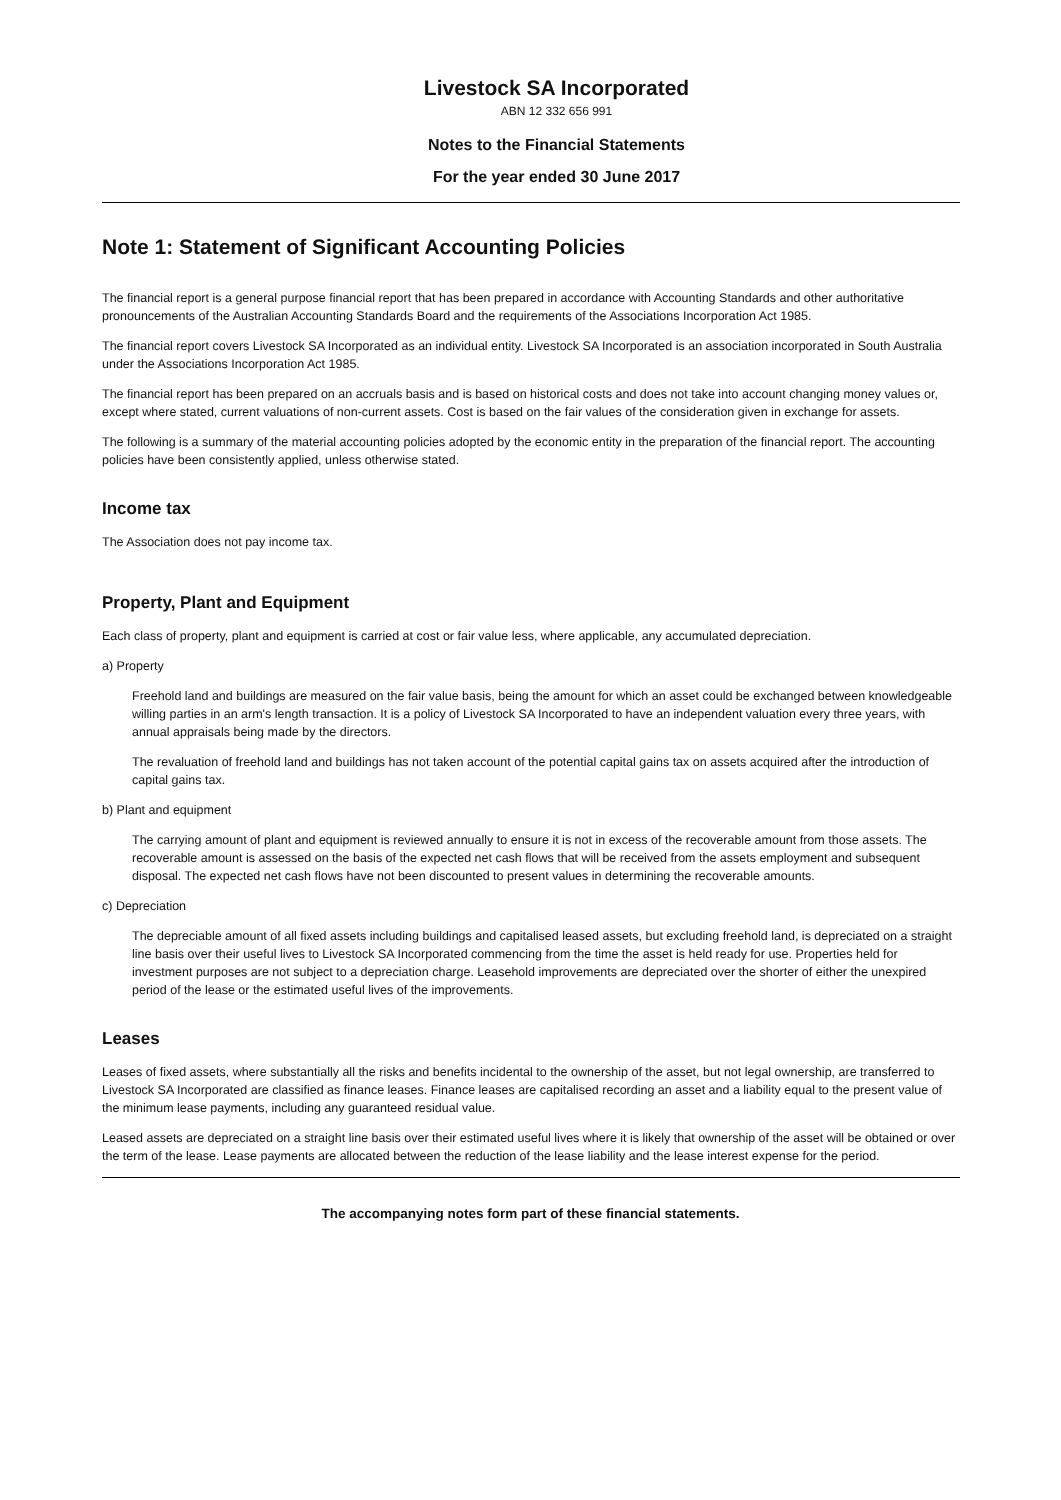Livestock SA Incorporated
ABN 12 332 656 991
Notes to the Financial Statements
For the year ended 30 June 2017
Note 1: Statement of Significant Accounting Policies
The financial report is a general purpose financial report that has been prepared in accordance with Accounting Standards and other authoritative pronouncements of the Australian Accounting Standards Board and the requirements of the Associations Incorporation Act 1985.
The financial report covers Livestock SA Incorporated as an individual entity. Livestock SA Incorporated is an association incorporated in South Australia under the Associations Incorporation Act 1985.
The financial report has been prepared on an accruals basis and is based on historical costs and does not take into account changing money values or, except where stated, current valuations of non-current assets. Cost is based on the fair values of the consideration given in exchange for assets.
The following is a summary of the material accounting policies adopted by the economic entity in the preparation of the financial report. The accounting policies have been consistently applied, unless otherwise stated.
Income tax
The Association does not pay income tax.
Property, Plant and Equipment
Each class of property, plant and equipment is carried at cost or fair value less, where applicable, any accumulated depreciation.
a) Property
Freehold land and buildings are measured on the fair value basis, being the amount for which an asset could be exchanged between knowledgeable willing parties in an arm's length transaction. It is a policy of Livestock SA Incorporated to have an independent valuation every three years, with annual appraisals being made by the directors.
The revaluation of freehold land and buildings has not taken account of the potential capital gains tax on assets acquired after the introduction of capital gains tax.
b) Plant and equipment
The carrying amount of plant and equipment is reviewed annually to ensure it is not in excess of the recoverable amount from those assets. The recoverable amount is assessed on the basis of the expected net cash flows that will be received from the assets employment and subsequent disposal. The expected net cash flows have not been discounted to present values in determining the recoverable amounts.
c) Depreciation
The depreciable amount of all fixed assets including buildings and capitalised leased assets, but excluding freehold land, is depreciated on a straight line basis over their useful lives to Livestock SA Incorporated commencing from the time the asset is held ready for use. Properties held for investment purposes are not subject to a depreciation charge. Leasehold improvements are depreciated over the shorter of either the unexpired period of the lease or the estimated useful lives of the improvements.
Leases
Leases of fixed assets, where substantially all the risks and benefits incidental to the ownership of the asset, but not legal ownership, are transferred to Livestock SA Incorporated are classified as finance leases. Finance leases are capitalised recording an asset and a liability equal to the present value of the minimum lease payments, including any guaranteed residual value.
Leased assets are depreciated on a straight line basis over their estimated useful lives where it is likely that ownership of the asset will be obtained or over the term of the lease. Lease payments are allocated between the reduction of the lease liability and the lease interest expense for the period.
The accompanying notes form part of these financial statements.